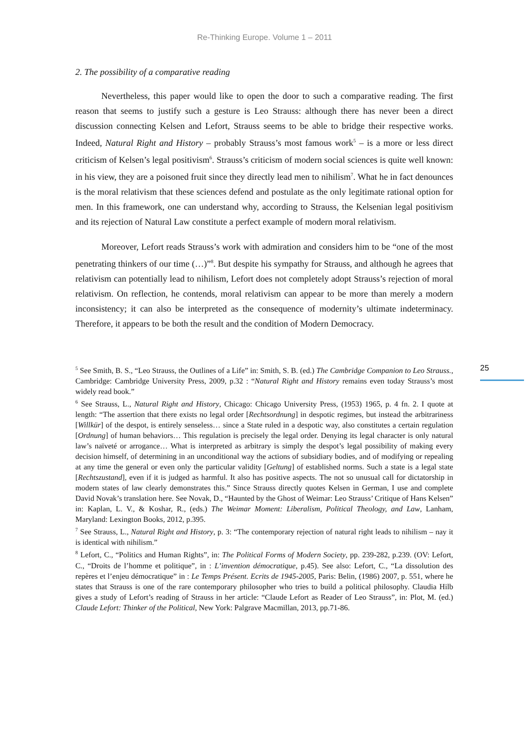Re-Thinking Europe. Volume 1 – 2011
2. The possibility of a comparative reading
Nevertheless, this paper would like to open the door to such a comparative reading. The first reason that seems to justify such a gesture is Leo Strauss: although there has never been a direct discussion connecting Kelsen and Lefort, Strauss seems to be able to bridge their respective works. Indeed, Natural Right and History – probably Strauss’s most famous work<sup>5</sup> – is a more or less direct criticism of Kelsen’s legal positivism<sup>6</sup>. Strauss’s criticism of modern social sciences is quite well known: in his view, they are a poisoned fruit since they directly lead men to nihilism<sup>7</sup>. What he in fact denounces is the moral relativism that these sciences defend and postulate as the only legitimate rational option for men. In this framework, one can understand why, according to Strauss, the Kelsenian legal positivism and its rejection of Natural Law constitute a perfect example of modern moral relativism.
Moreover, Lefort reads Strauss’s work with admiration and considers him to be “one of the most penetrating thinkers of our time (…)”<sup>8</sup>. But despite his sympathy for Strauss, and although he agrees that relativism can potentially lead to nihilism, Lefort does not completely adopt Strauss’s rejection of moral relativism. On reflection, he contends, moral relativism can appear to be more than merely a modern inconsistency; it can also be interpreted as the consequence of modernity’s ultimate indeterminacy. Therefore, it appears to be both the result and the condition of Modern Democracy.
<sup>5</sup> See Smith, B. S., “Leo Strauss, the Outlines of a Life” in: Smith, S. B. (ed.) The Cambridge Companion to Leo Strauss., Cambridge: Cambridge University Press, 2009, p.32 : “Natural Right and History remains even today Strauss’s most widely read book.”
<sup>6</sup> See Strauss, L., Natural Right and History, Chicago: Chicago University Press, (1953) 1965, p. 4 fn. 2. I quote at length: “The assertion that there exists no legal order [Rechtsordnung] in despotic regimes, but instead the arbitrariness [Willkür] of the despot, is entirely senseless… since a State ruled in a despotic way, also constitutes a certain regulation [Ordnung] of human behaviors… This regulation is precisely the legal order. Denying its legal character is only natural law’s naïveté or arrogance… What is interpreted as arbitrary is simply the despot’s legal possibility of making every decision himself, of determining in an unconditional way the actions of subsidiary bodies, and of modifying or repealing at any time the general or even only the particular validity [Geltung] of established norms. Such a state is a legal state [Rechtszustand], even if it is judged as harmful. It also has positive aspects. The not so unusual call for dictatorship in modern states of law clearly demonstrates this.” Since Strauss directly quotes Kelsen in German, I use and complete David Novak’s translation here. See Novak, D., “Haunted by the Ghost of Weimar: Leo Strauss’ Critique of Hans Kelsen” in: Kaplan, L. V., & Koshar, R., (eds.) The Weimar Moment: Liberalism, Political Theology, and Law, Lanham, Maryland: Lexington Books, 2012, p.395.
<sup>7</sup> See Strauss, L., Natural Right and History, p. 3: “The contemporary rejection of natural right leads to nihilism – nay it is identical with nihilism.”
<sup>8</sup> Lefort, C., “Politics and Human Rights”, in: The Political Forms of Modern Society, pp. 239-282, p.239. (OV: Lefort, C., “Droits de l’homme et politique”, in : L’invention démocratique, p.45). See also: Lefort, C., “La dissolution des repères et l’enjeu démocratique” in : Le Temps Présent. Ecrits de 1945-2005, Paris: Belin, (1986) 2007, p. 551, where he states that Strauss is one of the rare contemporary philosopher who tries to build a political philosophy. Claudia Hilb gives a study of Lefort’s reading of Strauss in her article: “Claude Lefort as Reader of Leo Strauss”, in: Plot, M. (ed.) Claude Lefort: Thinker of the Political, New York: Palgrave Macmillan, 2013, pp.71-86.
25